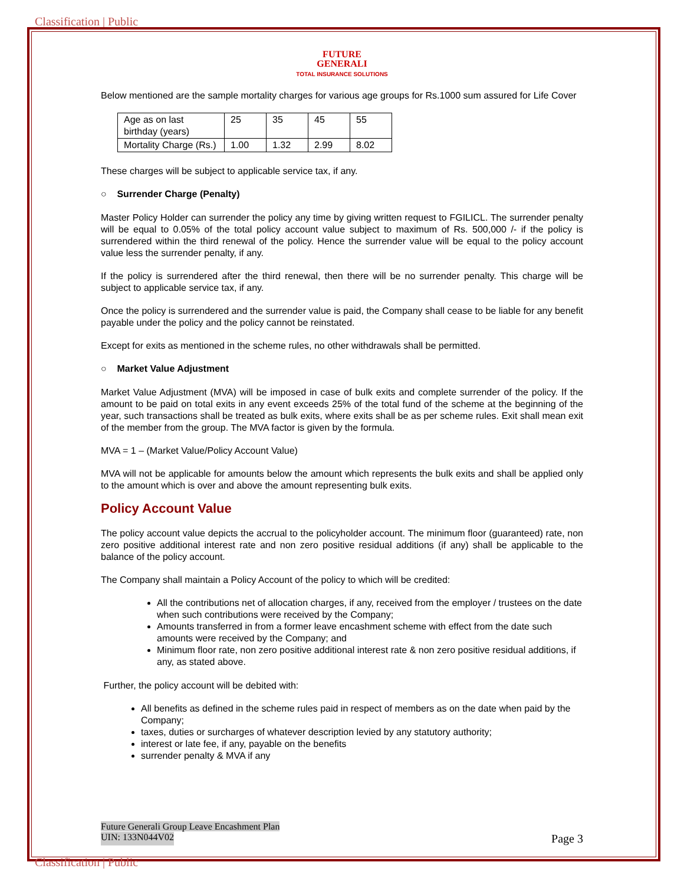Classification | Public
FUTURE
GENERALI
TOTAL INSURANCE SOLUTIONS
Below mentioned are the sample mortality charges for various age groups for Rs.1000 sum assured for Life Cover
| Age as on last birthday (years) | 25 | 35 | 45 | 55 |
| Mortality Charge (Rs.) | 1.00 | 1.32 | 2.99 | 8.02 |
These charges will be subject to applicable service tax, if any.
○ Surrender Charge (Penalty)
Master Policy Holder can surrender the policy any time by giving written request to FGILICL. The surrender penalty will be equal to 0.05% of the total policy account value subject to maximum of Rs. 500,000 /- if the policy is surrendered within the third renewal of the policy. Hence the surrender value will be equal to the policy account value less the surrender penalty, if any.
If the policy is surrendered after the third renewal, then there will be no surrender penalty. This charge will be subject to applicable service tax, if any.
Once the policy is surrendered and the surrender value is paid, the Company shall cease to be liable for any benefit payable under the policy and the policy cannot be reinstated.
Except for exits as mentioned in the scheme rules, no other withdrawals shall be permitted.
○ Market Value Adjustment
Market Value Adjustment (MVA) will be imposed in case of bulk exits and complete surrender of the policy. If the amount to be paid on total exits in any event exceeds 25% of the total fund of the scheme at the beginning of the year, such transactions shall be treated as bulk exits, where exits shall be as per scheme rules. Exit shall mean exit of the member from the group. The MVA factor is given by the formula.
MVA = 1 – (Market Value/Policy Account Value)
MVA will not be applicable for amounts below the amount which represents the bulk exits and shall be applied only to the amount which is over and above the amount representing bulk exits.
Policy Account Value
The policy account value depicts the accrual to the policyholder account. The minimum floor (guaranteed) rate, non zero positive additional interest rate and non zero positive residual additions (if any) shall be applicable to the balance of the policy account.
The Company shall maintain a Policy Account of the policy to which will be credited:
All the contributions net of allocation charges, if any, received from the employer / trustees on the date when such contributions were received by the Company;
Amounts transferred in from a former leave encashment scheme with effect from the date such amounts were received by the Company; and
Minimum floor rate, non zero positive additional interest rate & non zero positive residual additions, if any, as stated above.
Further, the policy account will be debited with:
All benefits as defined in the scheme rules paid in respect of members as on the date when paid by the Company;
taxes, duties or surcharges of whatever description levied by any statutory authority;
interest or late fee, if any, payable on the benefits
surrender penalty & MVA if any
Future Generali Group Leave Encashment Plan
UIN: 133N044V02 Page 3
Classification | Public